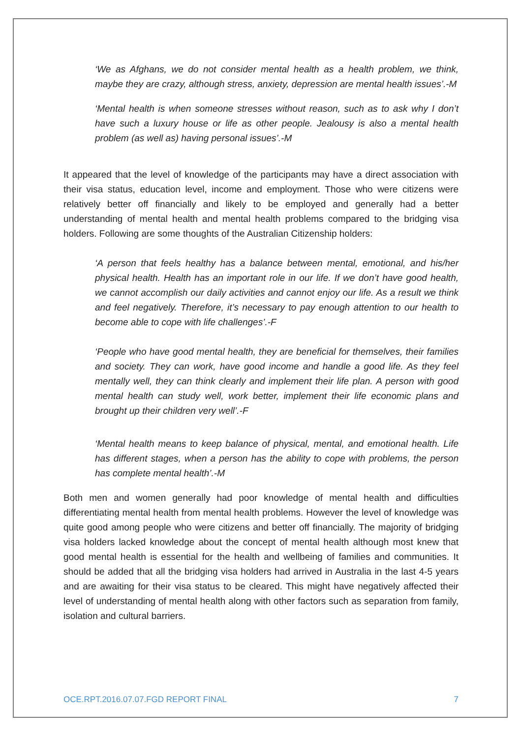‘We as Afghans, we do not consider mental health as a health problem, we think, maybe they are crazy, although stress, anxiety, depression are mental health issues’.-M
‘Mental health is when someone stresses without reason, such as to ask why I don’t have such a luxury house or life as other people. Jealousy is also a mental health problem (as well as) having personal issues’.-M
It appeared that the level of knowledge of the participants may have a direct association with their visa status, education level, income and employment. Those who were citizens were relatively better off financially and likely to be employed and generally had a better understanding of mental health and mental health problems compared to the bridging visa holders. Following are some thoughts of the Australian Citizenship holders:
‘A person that feels healthy has a balance between mental, emotional, and his/her physical health. Health has an important role in our life. If we don’t have good health, we cannot accomplish our daily activities and cannot enjoy our life. As a result we think and feel negatively. Therefore, it’s necessary to pay enough attention to our health to become able to cope with life challenges’.-F
‘People who have good mental health, they are beneficial for themselves, their families and society. They can work, have good income and handle a good life. As they feel mentally well, they can think clearly and implement their life plan. A person with good mental health can study well, work better, implement their life economic plans and brought up their children very well’.-F
‘Mental health means to keep balance of physical, mental, and emotional health. Life has different stages, when a person has the ability to cope with problems, the person has complete mental health’.-M
Both men and women generally had poor knowledge of mental health and difficulties differentiating mental health from mental health problems. However the level of knowledge was quite good among people who were citizens and better off financially. The majority of bridging visa holders lacked knowledge about the concept of mental health although most knew that good mental health is essential for the health and wellbeing of families and communities. It should be added that all the bridging visa holders had arrived in Australia in the last 4-5 years and are awaiting for their visa status to be cleared. This might have negatively affected their level of understanding of mental health along with other factors such as separation from family, isolation and cultural barriers.
OCE.RPT.2016.07.07.FGD REPORT FINAL 7